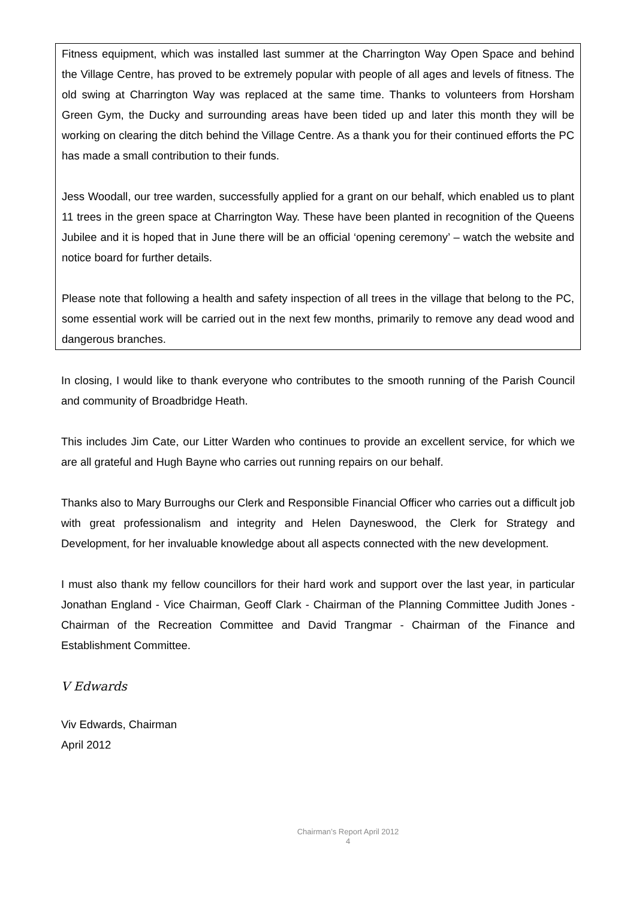Fitness equipment, which was installed last summer at the Charrington Way Open Space and behind the Village Centre, has proved to be extremely popular with people of all ages and levels of fitness. The old swing at Charrington Way was replaced at the same time. Thanks to volunteers from Horsham Green Gym, the Ducky and surrounding areas have been tided up and later this month they will be working on clearing the ditch behind the Village Centre. As a thank you for their continued efforts the PC has made a small contribution to their funds.
Jess Woodall, our tree warden, successfully applied for a grant on our behalf, which enabled us to plant 11 trees in the green space at Charrington Way. These have been planted in recognition of the Queens Jubilee and it is hoped that in June there will be an official ‘opening ceremony’ – watch the website and notice board for further details.
Please note that following a health and safety inspection of all trees in the village that belong to the PC, some essential work will be carried out in the next few months, primarily to remove any dead wood and dangerous branches.
In closing, I would like to thank everyone who contributes to the smooth running of the Parish Council and community of Broadbridge Heath.
This includes Jim Cate, our Litter Warden who continues to provide an excellent service, for which we are all grateful and Hugh Bayne who carries out running repairs on our behalf.
Thanks also to Mary Burroughs our Clerk and Responsible Financial Officer who carries out a difficult job with great professionalism and integrity and Helen Dayneswood, the Clerk for Strategy and Development, for her invaluable knowledge about all aspects connected with the new development.
I must also thank my fellow councillors for their hard work and support over the last year, in particular Jonathan England - Vice Chairman, Geoff Clark - Chairman of the Planning Committee Judith Jones - Chairman of the Recreation Committee and David Trangmar - Chairman of the Finance and Establishment Committee.
V Edwards
Viv Edwards, Chairman
April 2012
Chairman’s Report April 2012
4